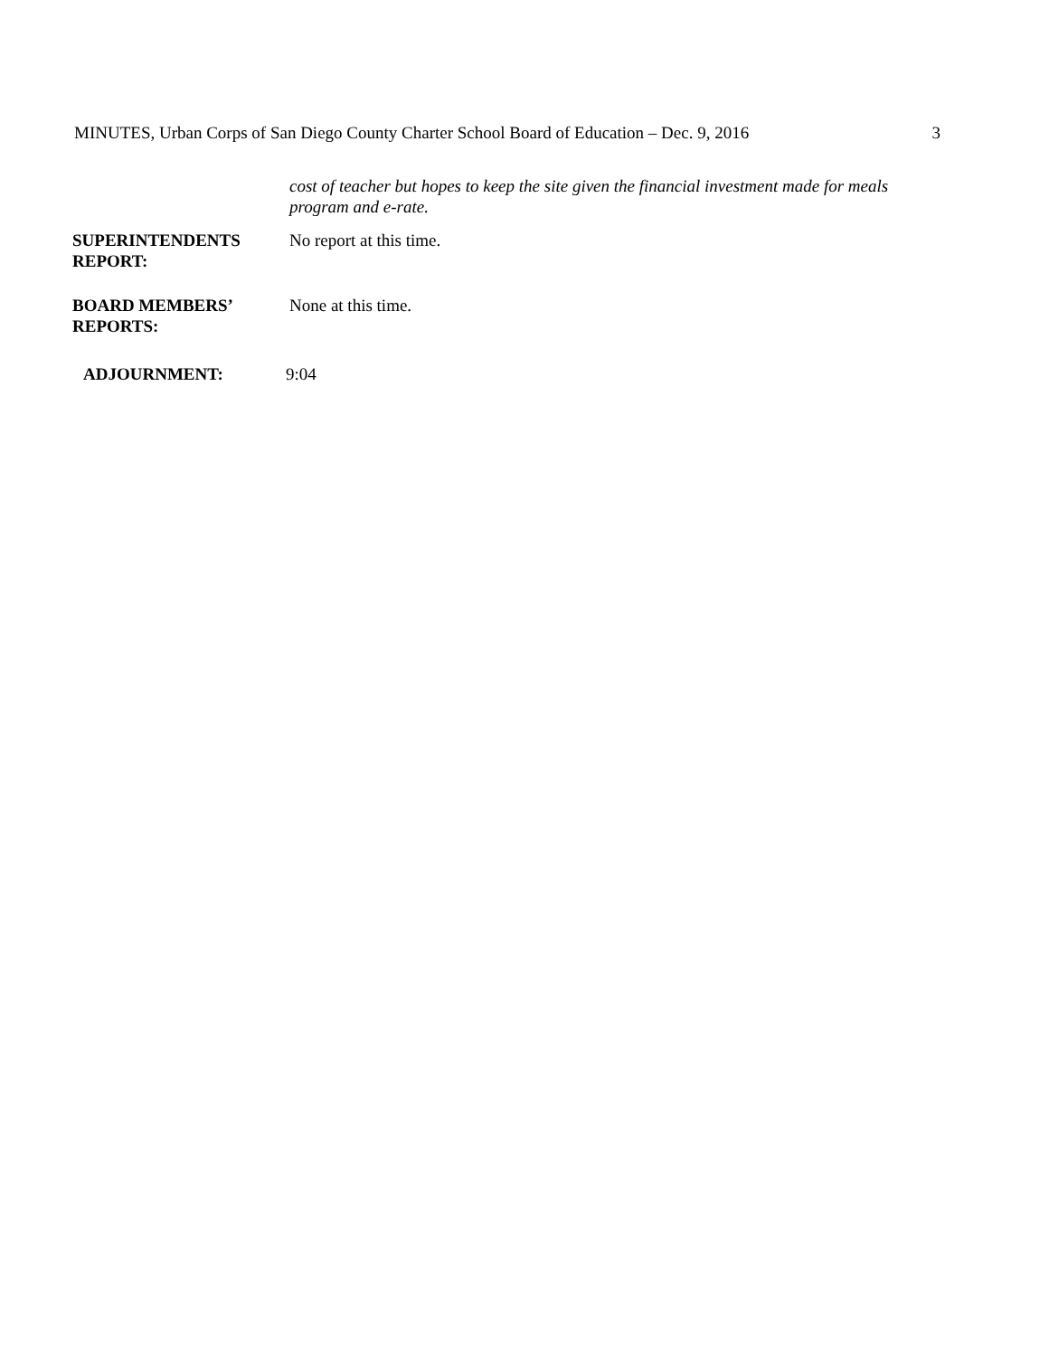MINUTES, Urban Corps of San Diego County Charter School Board of Education – Dec. 9, 2016 3
cost of teacher but hopes to keep the site given the financial investment made for meals program and e-rate.
SUPERINTENDENTS
REPORT:
No report at this time.
BOARD MEMBERS’
REPORTS:
None at this time.
ADJOURNMENT: 9:04